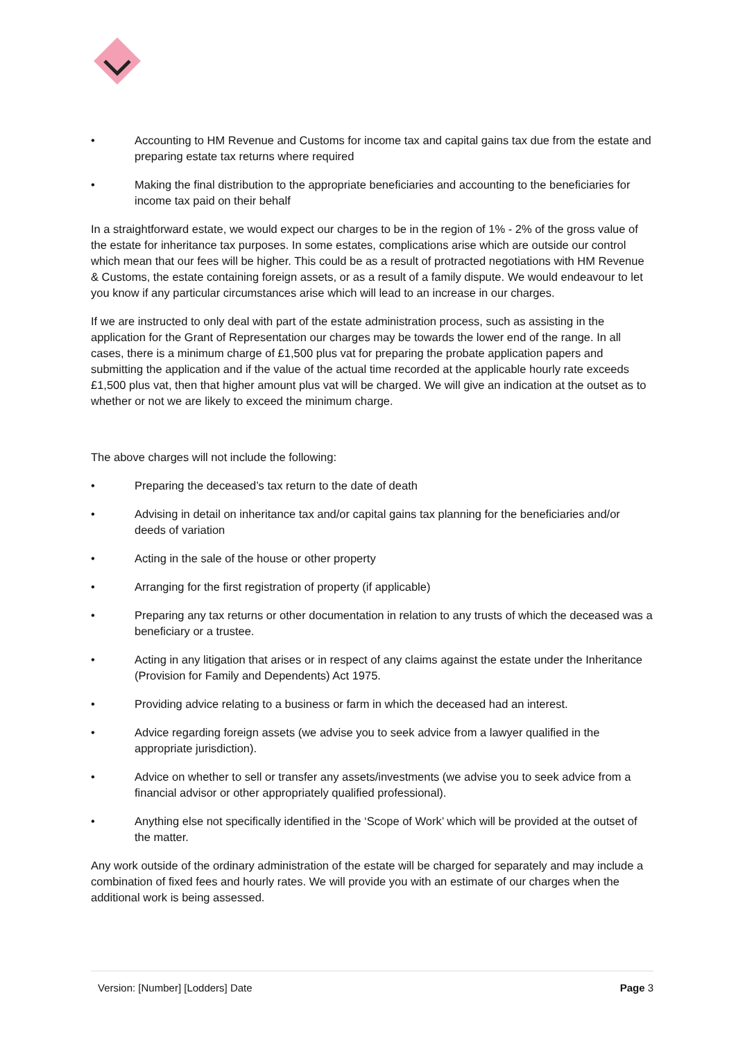• Accounting to HM Revenue and Customs for income tax and capital gains tax due from the estate and preparing estate tax returns where required
• Making the final distribution to the appropriate beneficiaries and accounting to the beneficiaries for income tax paid on their behalf
In a straightforward estate, we would expect our charges to be in the region of 1% - 2% of the gross value of the estate for inheritance tax purposes. In some estates, complications arise which are outside our control which mean that our fees will be higher. This could be as a result of protracted negotiations with HM Revenue & Customs, the estate containing foreign assets, or as a result of a family dispute. We would endeavour to let you know if any particular circumstances arise which will lead to an increase in our charges.
If we are instructed to only deal with part of the estate administration process, such as assisting in the application for the Grant of Representation our charges may be towards the lower end of the range. In all cases, there is a minimum charge of £1,500 plus vat for preparing the probate application papers and submitting the application and if the value of the actual time recorded at the applicable hourly rate exceeds £1,500 plus vat, then that higher amount plus vat will be charged. We will give an indication at the outset as to whether or not we are likely to exceed the minimum charge.
The above charges will not include the following:
• Preparing the deceased’s tax return to the date of death
• Advising in detail on inheritance tax and/or capital gains tax planning for the beneficiaries and/or deeds of variation
• Acting in the sale of the house or other property
• Arranging for the first registration of property (if applicable)
• Preparing any tax returns or other documentation in relation to any trusts of which the deceased was a beneficiary or a trustee.
• Acting in any litigation that arises or in respect of any claims against the estate under the Inheritance (Provision for Family and Dependents) Act 1975.
• Providing advice relating to a business or farm in which the deceased had an interest.
• Advice regarding foreign assets (we advise you to seek advice from a lawyer qualified in the appropriate jurisdiction).
• Advice on whether to sell or transfer any assets/investments (we advise you to seek advice from a financial advisor or other appropriately qualified professional).
• Anything else not specifically identified in the ‘Scope of Work’ which will be provided at the outset of the matter.
Any work outside of the ordinary administration of the estate will be charged for separately and may include a combination of fixed fees and hourly rates. We will provide you with an estimate of our charges when the additional work is being assessed.
Version: [Number] [Lodders] Date Page 3